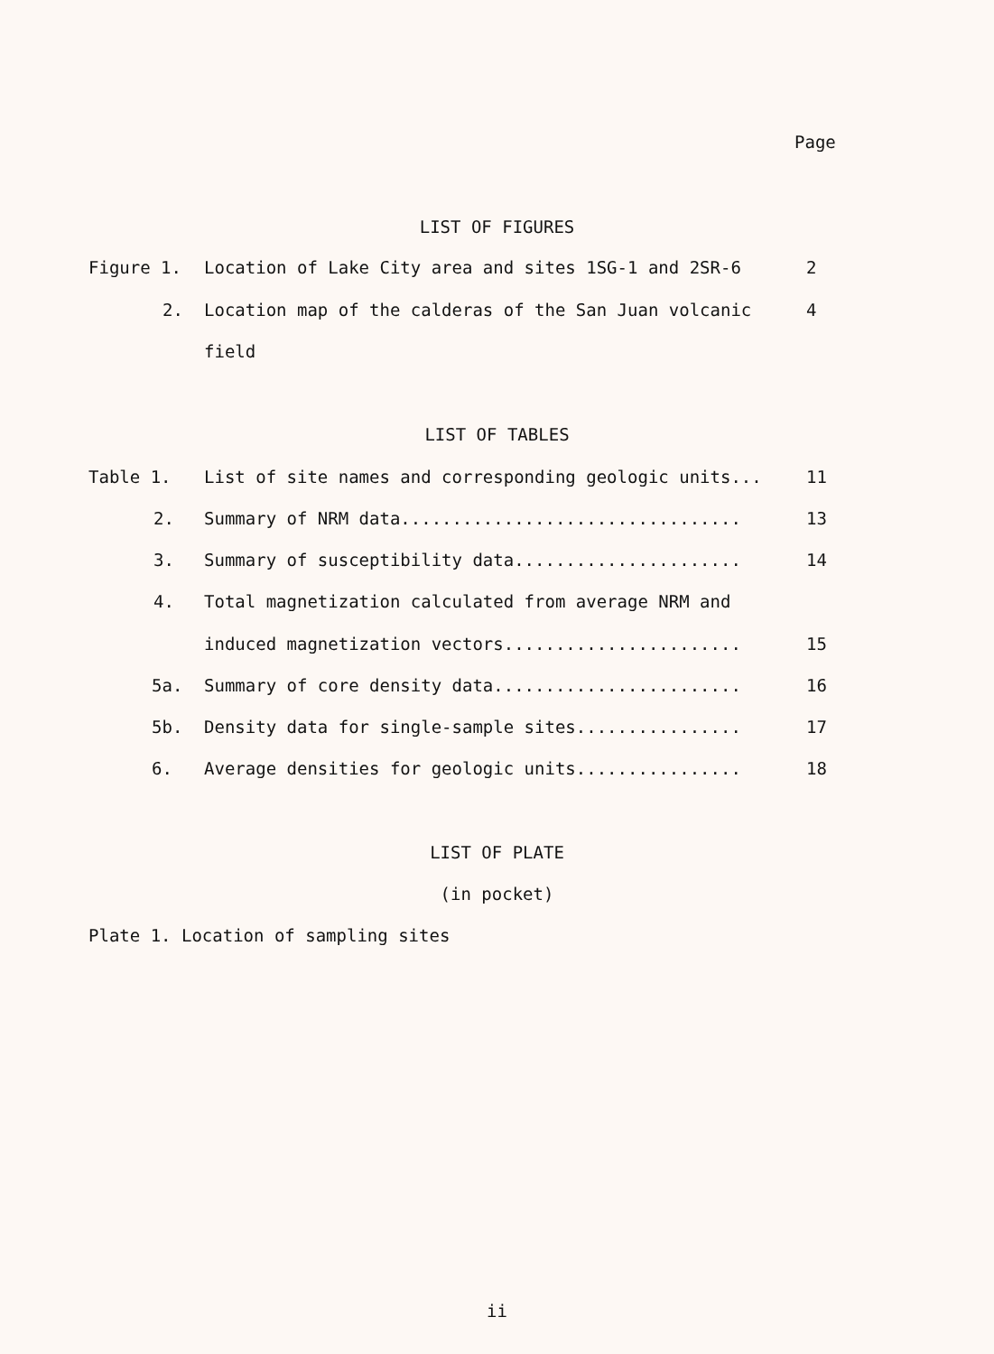Page
LIST OF FIGURES
Figure 1.
Location of Lake City area and sites 1SG-1 and 2SR-6
2
2.
Location map of the calderas of the San Juan volcanic
4
field
LIST OF TABLES
Table 1.
List of site names and corresponding geologic units...
11
2.
Summary of NRM data.................................
13
3.
Summary of susceptibility data......................
14
4.
Total magnetization calculated from average NRM and
induced magnetization vectors.......................
15
5a.
Summary of core density data........................
16
5b.
Density data for single-sample sites................
17
6.
Average densities for geologic units................
18
LIST OF PLATE
(in pocket)
Plate 1. Location of sampling sites
ii